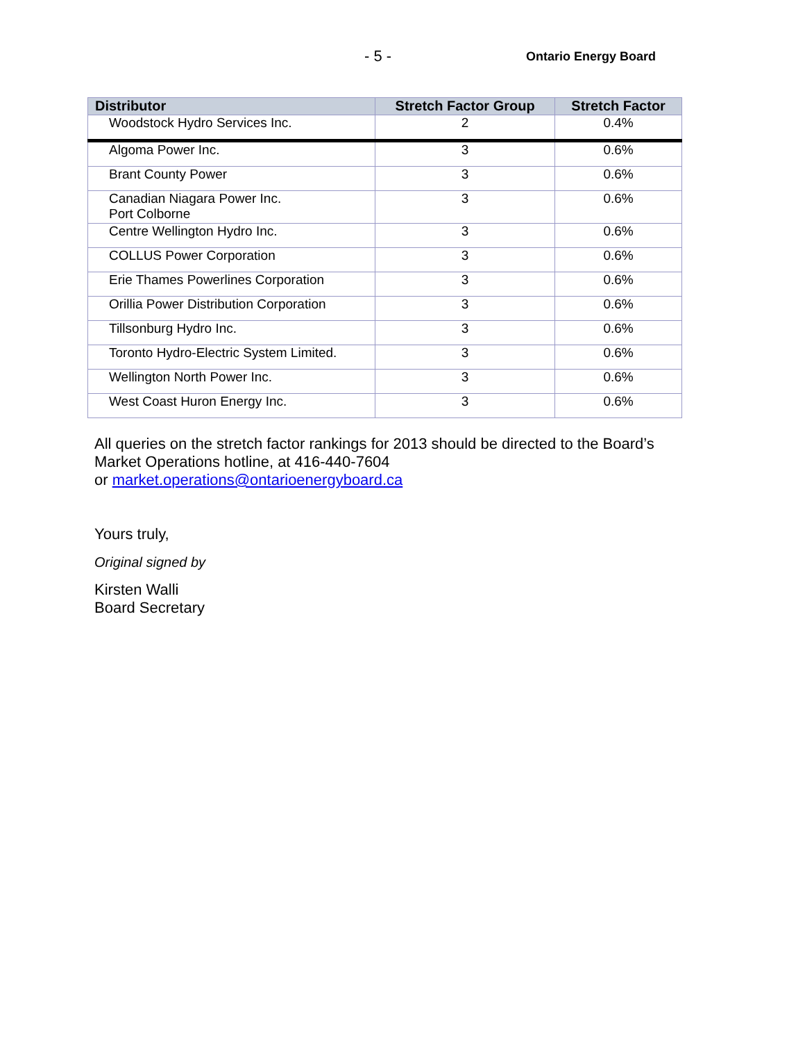- 5 - Ontario Energy Board
| Distributor | Stretch Factor Group | Stretch Factor |
| --- | --- | --- |
| Woodstock Hydro Services Inc. | 2 | 0.4% |
| Algoma Power Inc. | 3 | 0.6% |
| Brant County Power | 3 | 0.6% |
| Canadian Niagara Power Inc. Port Colborne | 3 | 0.6% |
| Centre Wellington Hydro Inc. | 3 | 0.6% |
| COLLUS Power Corporation | 3 | 0.6% |
| Erie Thames Powerlines Corporation | 3 | 0.6% |
| Orillia Power Distribution Corporation | 3 | 0.6% |
| Tillsonburg Hydro Inc. | 3 | 0.6% |
| Toronto Hydro-Electric System Limited. | 3 | 0.6% |
| Wellington North Power Inc. | 3 | 0.6% |
| West Coast Huron Energy Inc. | 3 | 0.6% |
All queries on the stretch factor rankings for 2013 should be directed to the Board’s
Market Operations hotline, at 416-440-7604
or market.operations@ontarioenergyboard.ca
Yours truly,
Original signed by
Kirsten Walli
Board Secretary